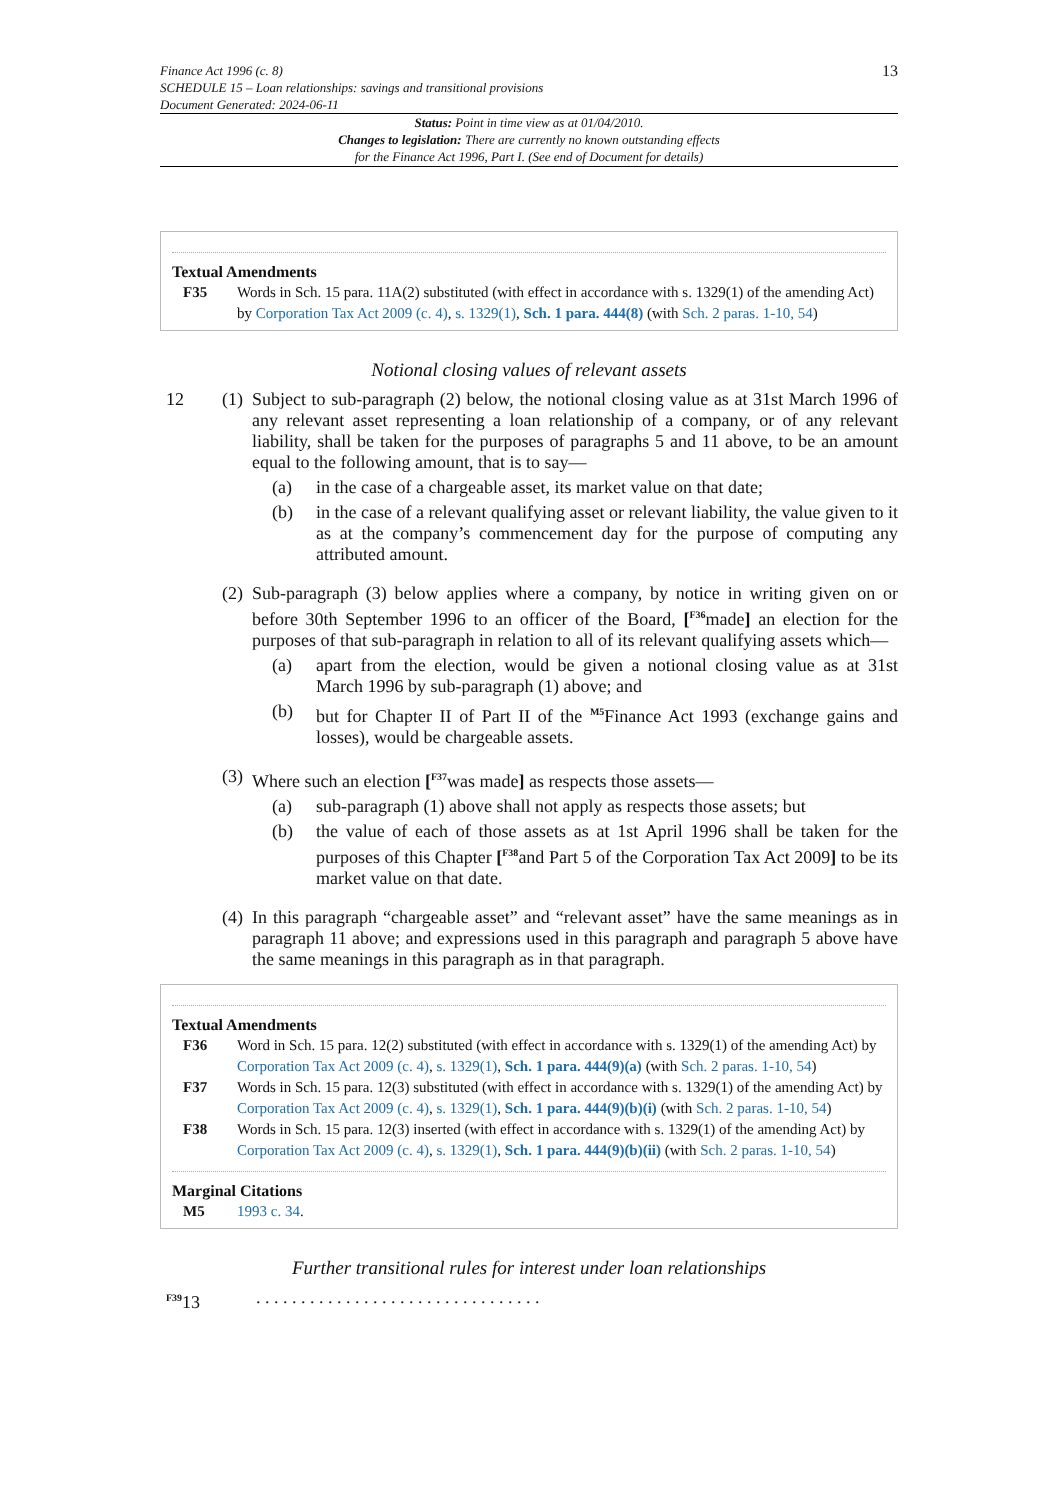Finance Act 1996 (c. 8)
SCHEDULE 15 – Loan relationships: savings and transitional provisions
Document Generated: 2024-06-11
13
Status: Point in time view as at 01/04/2010.
Changes to legislation: There are currently no known outstanding effects
for the Finance Act 1996, Part I. (See end of Document for details)
Textual Amendments
F35 Words in Sch. 15 para. 11A(2) substituted (with effect in accordance with s. 1329(1) of the amending Act) by Corporation Tax Act 2009 (c. 4), s. 1329(1), Sch. 1 para. 444(8) (with Sch. 2 paras. 1-10, 54)
Notional closing values of relevant assets
12 (1)
Subject to sub-paragraph (2) below, the notional closing value as at 31st March 1996 of any relevant asset representing a loan relationship of a company, or of any relevant liability, shall be taken for the purposes of paragraphs 5 and 11 above, to be an amount equal to the following amount, that is to say—
(a) in the case of a chargeable asset, its market value on that date;
(b) in the case of a relevant qualifying asset or relevant liability, the value given to it as at the company’s commencement day for the purpose of computing any attributed amount.
(2)
Sub-paragraph (3) below applies where a company, by notice in writing given on or before 30th September 1996 to an officer of the Board, [<sup>F36</sup>made] an election for the purposes of that sub-paragraph in relation to all of its relevant qualifying assets which—
(a) apart from the election, would be given a notional closing value as at 31st March 1996 by sub-paragraph (1) above; and
(b) but for Chapter II of Part II of the <sup>M5</sup>Finance Act 1993 (exchange gains and losses), would be chargeable assets.
(3)
Where such an election [<sup>F37</sup>was made] as respects those assets—
(a) sub-paragraph (1) above shall not apply as respects those assets; but
(b) the value of each of those assets as at 1st April 1996 shall be taken for the purposes of this Chapter [<sup>F38</sup>and Part 5 of the Corporation Tax Act 2009] to be its market value on that date.
(4)
In this paragraph “chargeable asset” and “relevant asset” have the same meanings as in paragraph 11 above; and expressions used in this paragraph and paragraph 5 above have the same meanings in this paragraph as in that paragraph.
Textual Amendments
F36 Word in Sch. 15 para. 12(2) substituted (with effect in accordance with s. 1329(1) of the amending Act) by Corporation Tax Act 2009 (c. 4), s. 1329(1), Sch. 1 para. 444(9)(a) (with Sch. 2 paras. 1-10, 54)
F37 Words in Sch. 15 para. 12(3) substituted (with effect in accordance with s. 1329(1) of the amending Act) by Corporation Tax Act 2009 (c. 4), s. 1329(1), Sch. 1 para. 444(9)(b)(i) (with Sch. 2 paras. 1-10, 54)
F38 Words in Sch. 15 para. 12(3) inserted (with effect in accordance with s. 1329(1) of the amending Act) by Corporation Tax Act 2009 (c. 4), s. 1329(1), Sch. 1 para. 444(9)(b)(ii) (with Sch. 2 paras. 1-10, 54)
Marginal Citations
M5 1993 c. 34.
Further transitional rules for interest under loan relationships
<sup>F39</sup>13 . . . . . . . . . . . . . . . . . . . . . . . . . . . . . . . .